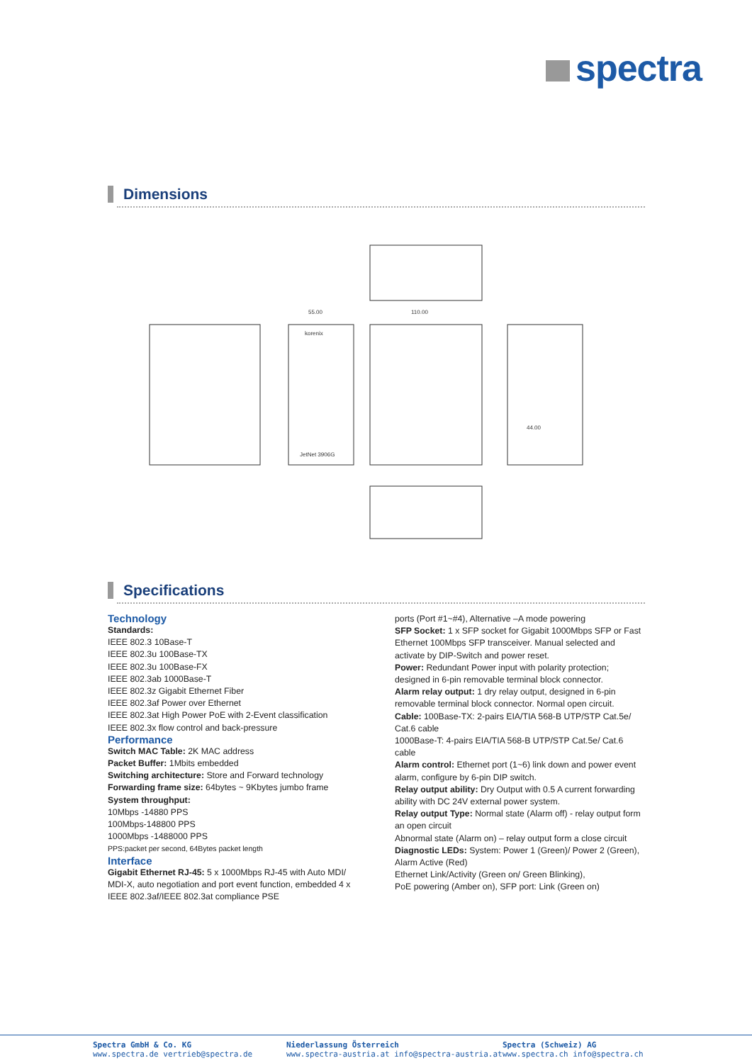spectra
Dimensions
55.00
110.00
korenix
JetNet 3906G
44.00
Specifications
Technology
Standards:
IEEE 802.3 10Base-T
IEEE 802.3u 100Base-TX
IEEE 802.3u 100Base-FX
IEEE 802.3ab 1000Base-T
IEEE 802.3z Gigabit Ethernet Fiber
IEEE 802.3af Power over Ethernet
IEEE 802.3at High Power PoE with 2-Event classification
IEEE 802.3x flow control and back-pressure
Performance
Switch MAC Table: 2K MAC address
Packet Buffer: 1Mbits embedded
Switching architecture: Store and Forward technology
Forwarding frame size: 64bytes ~ 9Kbytes jumbo frame
System throughput:
10Mbps -14880 PPS
100Mbps-148800 PPS
1000Mbps -1488000 PPS
PPS:packet per second, 64Bytes packet length
Interface
Gigabit Ethernet RJ-45: 5 x 1000Mbps RJ-45 with Auto MDI/ MDI-X, auto negotiation and port event function, embedded 4 x IEEE 802.3af/IEEE 802.3at compliance PSE
ports (Port #1~#4), Alternative –A mode powering
SFP Socket: 1 x SFP socket for Gigabit 1000Mbps SFP or Fast Ethernet 100Mbps SFP transceiver. Manual selected and activate by DIP-Switch and power reset.
Power: Redundant Power input with polarity protection; designed in 6-pin removable terminal block connector.
Alarm relay output: 1 dry relay output, designed in 6-pin removable terminal block connector. Normal open circuit.
Cable: 100Base-TX: 2-pairs EIA/TIA 568-B UTP/STP Cat.5e/ Cat.6 cable
1000Base-T: 4-pairs EIA/TIA 568-B UTP/STP Cat.5e/ Cat.6 cable
Alarm control: Ethernet port (1~6) link down and power event alarm, configure by 6-pin DIP switch.
Relay output ability: Dry Output with 0.5 A current forwarding ability with DC 24V external power system.
Relay output Type: Normal state (Alarm off) - relay output form an open circuit
Abnormal state (Alarm on) – relay output form a close circuit
Diagnostic LEDs: System: Power 1 (Green)/ Power 2 (Green), Alarm Active (Red)
Ethernet Link/Activity (Green on/ Green Blinking),
PoE powering (Amber on), SFP port: Link (Green on)
Spectra GmbH & Co. KG
www.spectra.de vertrieb@spectra.de
Niederlassung Österreich
www.spectra-austria.at info@spectra-austria.at
Spectra (Schweiz) AG
www.spectra.ch info@spectra.ch